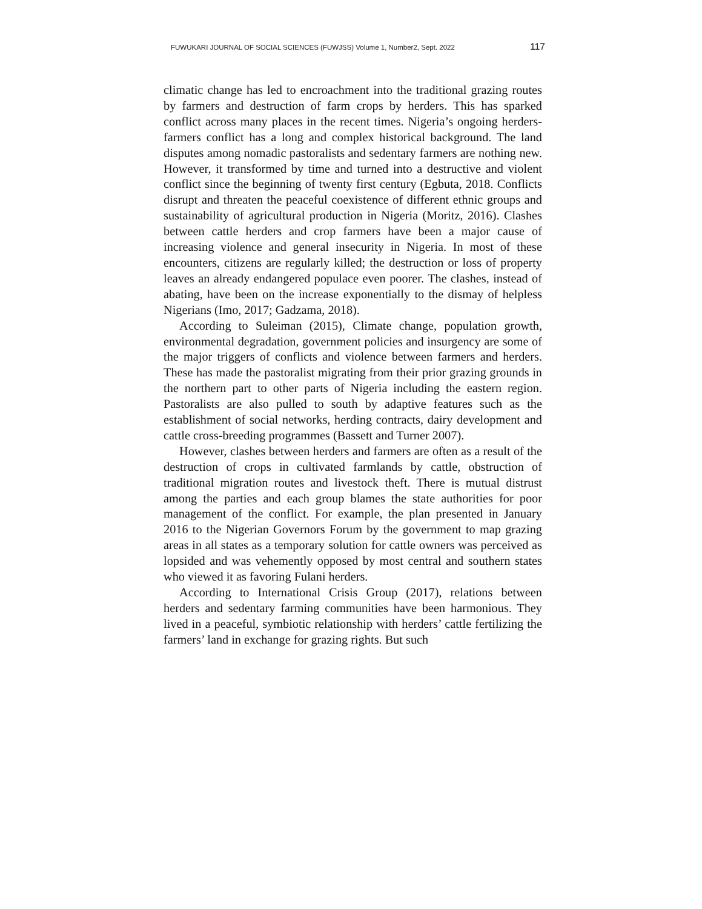FUWUKARI JOURNAL OF SOCIAL SCIENCES (FUWJSS) Volume 1, Number2, Sept. 2022 117
climatic change has led to encroachment into the traditional grazing routes by farmers and destruction of farm crops by herders. This has sparked conflict across many places in the recent times. Nigeria’s ongoing herders-farmers conflict has a long and complex historical background. The land disputes among nomadic pastoralists and sedentary farmers are nothing new. However, it transformed by time and turned into a destructive and violent conflict since the beginning of twenty first century (Egbuta, 2018. Conflicts disrupt and threaten the peaceful coexistence of different ethnic groups and sustainability of agricultural production in Nigeria (Moritz, 2016). Clashes between cattle herders and crop farmers have been a major cause of increasing violence and general insecurity in Nigeria. In most of these encounters, citizens are regularly killed; the destruction or loss of property leaves an already endangered populace even poorer. The clashes, instead of abating, have been on the increase exponentially to the dismay of helpless Nigerians (Imo, 2017; Gadzama, 2018).
According to Suleiman (2015), Climate change, population growth, environmental degradation, government policies and insurgency are some of the major triggers of conflicts and violence between farmers and herders. These has made the pastoralist migrating from their prior grazing grounds in the northern part to other parts of Nigeria including the eastern region. Pastoralists are also pulled to south by adaptive features such as the establishment of social networks, herding contracts, dairy development and cattle cross-breeding programmes (Bassett and Turner 2007).
However, clashes between herders and farmers are often as a result of the destruction of crops in cultivated farmlands by cattle, obstruction of traditional migration routes and livestock theft. There is mutual distrust among the parties and each group blames the state authorities for poor management of the conflict. For example, the plan presented in January 2016 to the Nigerian Governors Forum by the government to map grazing areas in all states as a temporary solution for cattle owners was perceived as lopsided and was vehemently opposed by most central and southern states who viewed it as favoring Fulani herders.
According to International Crisis Group (2017), relations between herders and sedentary farming communities have been harmonious. They lived in a peaceful, symbiotic relationship with herders’ cattle fertilizing the farmers’ land in exchange for grazing rights. But such